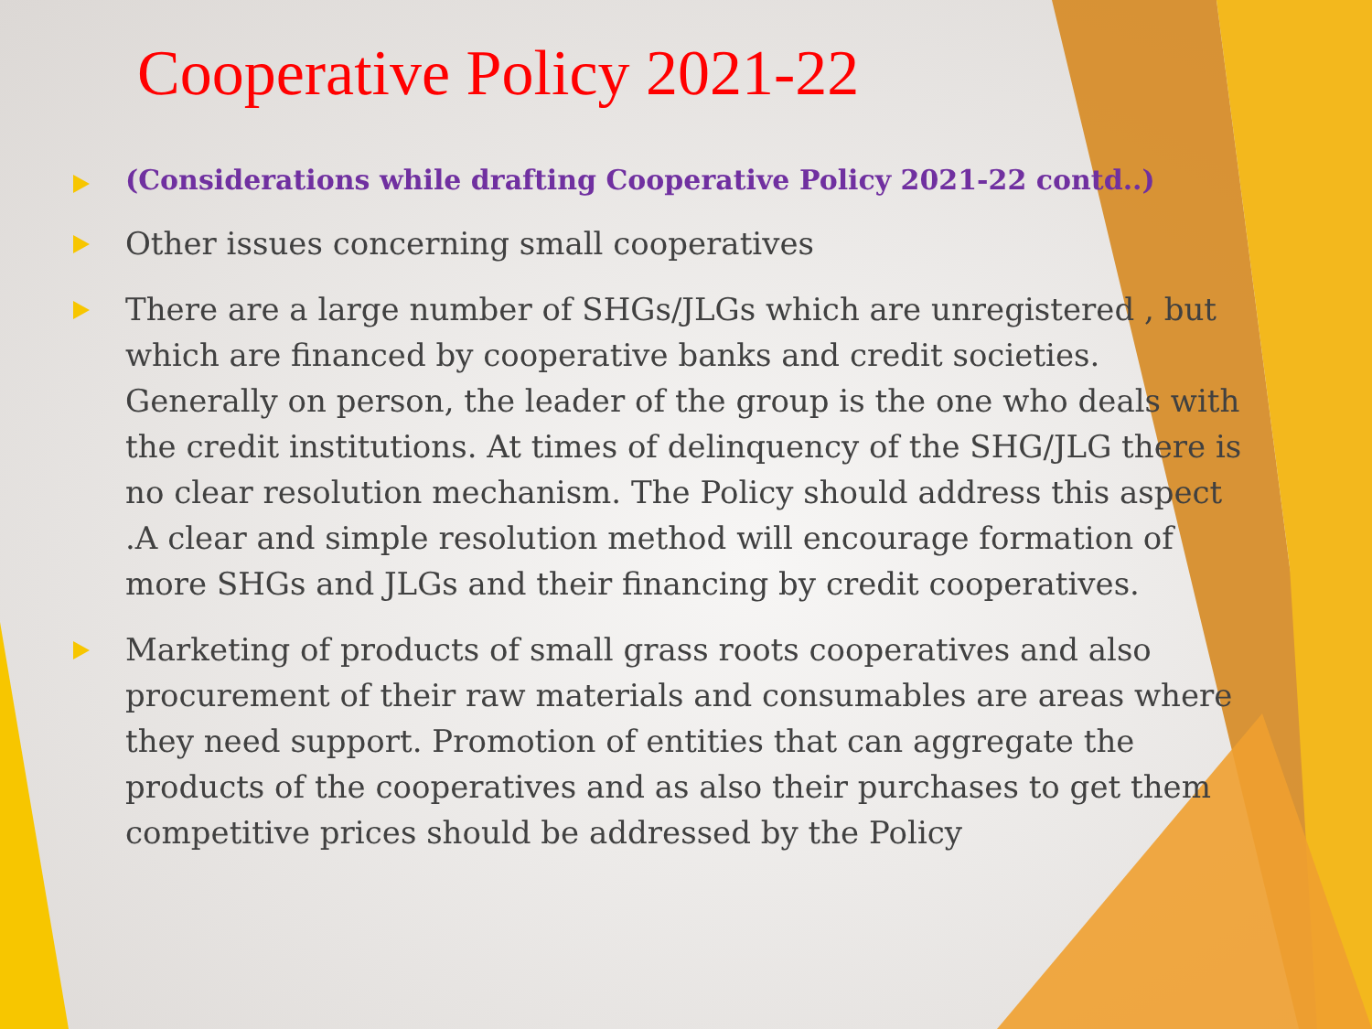Cooperative Policy 2021-22
(Considerations while drafting Cooperative Policy 2021-22 contd..)
Other issues concerning small cooperatives
There are a large number of SHGs/JLGs which are unregistered , but which are financed by cooperative banks and credit societies. Generally on person, the leader of the group is the one who deals with the credit institutions. At times of delinquency of the SHG/JLG there is no clear resolution mechanism. The Policy should address this aspect .A clear and simple resolution method will encourage formation of more SHGs and JLGs and their financing by credit cooperatives.
Marketing of products of small grass roots cooperatives and also procurement of their raw materials and consumables are areas where they need support. Promotion of entities that can aggregate the products of the cooperatives and as also their purchases to get them competitive prices should be addressed by the Policy